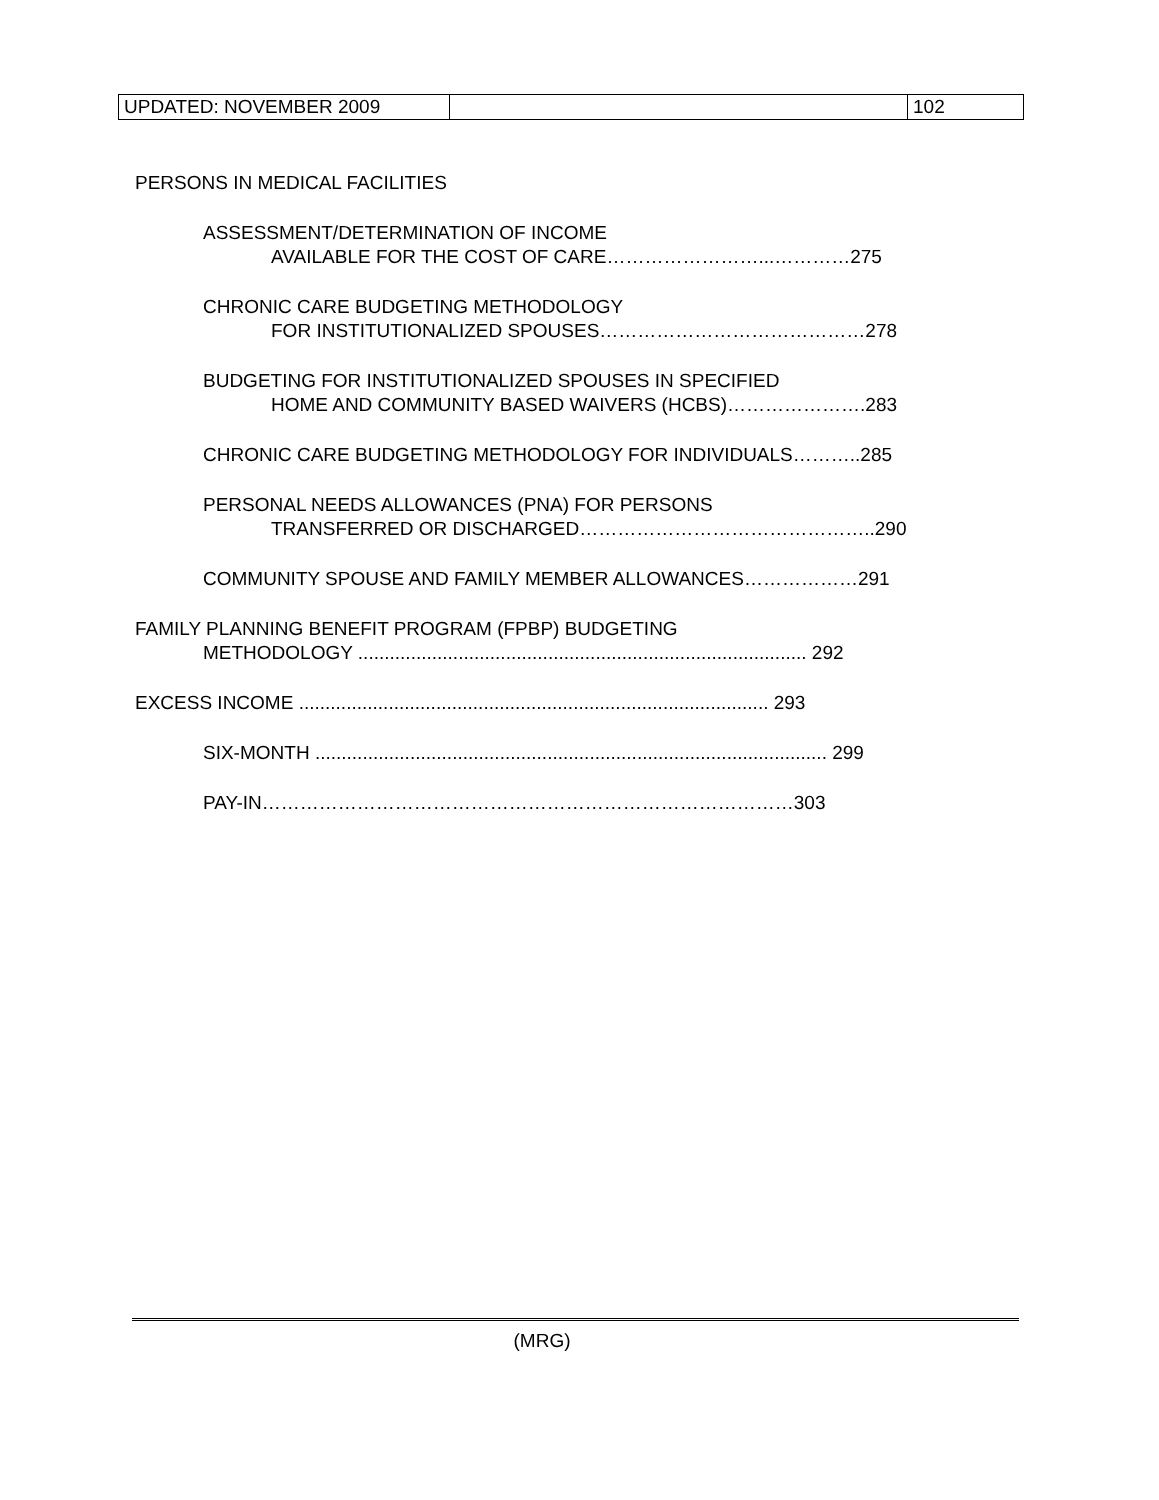| UPDATED: NOVEMBER 2009 | | 102 |
PERSONS IN MEDICAL FACILITIES
ASSESSMENT/DETERMINATION OF INCOME
AVAILABLE FOR THE COST OF CARE……………………...…………275
CHRONIC CARE BUDGETING METHODOLOGY
FOR INSTITUTIONALIZED SPOUSES……………………………………278
BUDGETING FOR INSTITUTIONALIZED SPOUSES IN SPECIFIED
HOME AND COMMUNITY BASED WAIVERS (HCBS)………………….283
CHRONIC CARE BUDGETING METHODOLOGY FOR INDIVIDUALS………..285
PERSONAL NEEDS ALLOWANCES (PNA) FOR PERSONS
TRANSFERRED OR DISCHARGED………………………………………..290
COMMUNITY SPOUSE AND FAMILY MEMBER ALLOWANCES………………291
FAMILY PLANNING BENEFIT PROGRAM (FPBP) BUDGETING
METHODOLOGY ..................................................................................... 292
EXCESS INCOME ......................................................................................... 293
SIX-MONTH ................................................................................................. 299
PAY-IN…………………………………………………………………………303
(MRG)